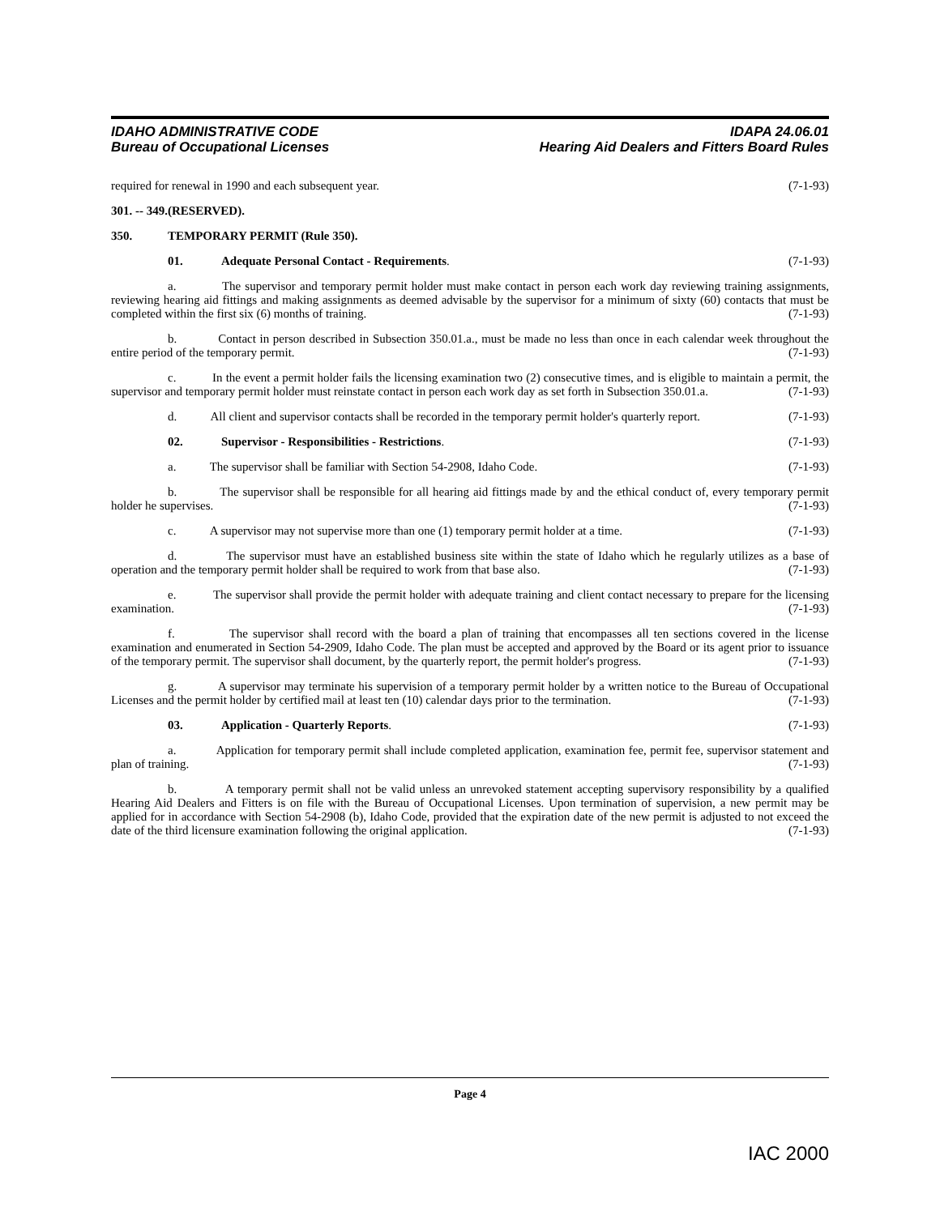IDAHO ADMINISTRATIVE CODE
Bureau of Occupational Licenses
IDAPA 24.06.01
Hearing Aid Dealers and Fitters Board Rules
required for renewal in 1990 and each subsequent year. (7-1-93)
301. -- 349. (RESERVED).
350. TEMPORARY PERMIT (Rule 350).
01. Adequate Personal Contact - Requirements. (7-1-93)
a. The supervisor and temporary permit holder must make contact in person each work day reviewing training assignments, reviewing hearing aid fittings and making assignments as deemed advisable by the supervisor for a minimum of sixty (60) contacts that must be completed within the first six (6) months of training. (7-1-93)
b. Contact in person described in Subsection 350.01.a., must be made no less than once in each calendar week throughout the entire period of the temporary permit. (7-1-93)
c. In the event a permit holder fails the licensing examination two (2) consecutive times, and is eligible to maintain a permit, the supervisor and temporary permit holder must reinstate contact in person each work day as set forth in Subsection 350.01.a. (7-1-93)
d. All client and supervisor contacts shall be recorded in the temporary permit holder's quarterly report. (7-1-93)
02. Supervisor - Responsibilities - Restrictions. (7-1-93)
a. The supervisor shall be familiar with Section 54-2908, Idaho Code. (7-1-93)
b. The supervisor shall be responsible for all hearing aid fittings made by and the ethical conduct of, every temporary permit holder he supervises. (7-1-93)
c. A supervisor may not supervise more than one (1) temporary permit holder at a time. (7-1-93)
d. The supervisor must have an established business site within the state of Idaho which he regularly utilizes as a base of operation and the temporary permit holder shall be required to work from that base also. (7-1-93)
e. The supervisor shall provide the permit holder with adequate training and client contact necessary to prepare for the licensing examination. (7-1-93)
f. The supervisor shall record with the board a plan of training that encompasses all ten sections covered in the license examination and enumerated in Section 54-2909, Idaho Code. The plan must be accepted and approved by the Board or its agent prior to issuance of the temporary permit. The supervisor shall document, by the quarterly report, the permit holder's progress. (7-1-93)
g. A supervisor may terminate his supervision of a temporary permit holder by a written notice to the Bureau of Occupational Licenses and the permit holder by certified mail at least ten (10) calendar days prior to the termination. (7-1-93)
03. Application - Quarterly Reports. (7-1-93)
a. Application for temporary permit shall include completed application, examination fee, permit fee, supervisor statement and plan of training. (7-1-93)
b. A temporary permit shall not be valid unless an unrevoked statement accepting supervisory responsibility by a qualified Hearing Aid Dealers and Fitters is on file with the Bureau of Occupational Licenses. Upon termination of supervision, a new permit may be applied for in accordance with Section 54-2908 (b), Idaho Code, provided that the expiration date of the new permit is adjusted to not exceed the date of the third licensure examination following the original application. (7-1-93)
Page 4
IAC 2000